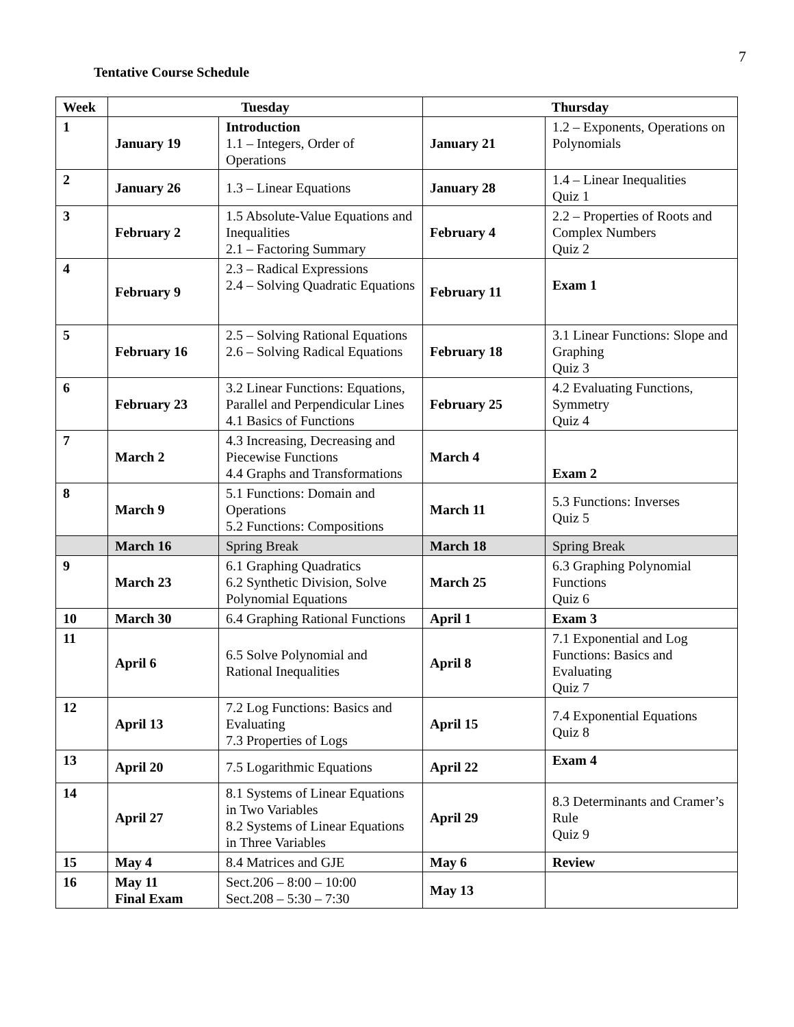7
Tentative Course Schedule
| Week | Tuesday | | Thursday | |
| --- | --- | --- | --- | --- |
| 1 | January 19 | Introduction 1.1 – Integers, Order of Operations | January 21 | 1.2 – Exponents, Operations on Polynomials |
| 2 | January 26 | 1.3 – Linear Equations | January 28 | 1.4 – Linear Inequalities Quiz 1 |
| 3 | February 2 | 1.5 Absolute-Value Equations and Inequalities 2.1 – Factoring Summary | February 4 | 2.2 – Properties of Roots and Complex Numbers Quiz 2 |
| 4 | February 9 | 2.3 – Radical Expressions 2.4 – Solving Quadratic Equations | February 11 | Exam 1 |
| 5 | February 16 | 2.5 – Solving Rational Equations 2.6 – Solving Radical Equations | February 18 | 3.1 Linear Functions: Slope and Graphing Quiz 3 |
| 6 | February 23 | 3.2 Linear Functions: Equations, Parallel and Perpendicular Lines 4.1 Basics of Functions | February 25 | 4.2 Evaluating Functions, Symmetry Quiz 4 |
| 7 | March 2 | 4.3 Increasing, Decreasing and Piecewise Functions 4.4 Graphs and Transformations | March 4 | Exam 2 |
| 8 | March 9 | 5.1 Functions: Domain and Operations 5.2 Functions: Compositions | March 11 | 5.3 Functions: Inverses Quiz 5 |
| | March 16 | Spring Break | March 18 | Spring Break |
| 9 | March 23 | 6.1 Graphing Quadratics 6.2 Synthetic Division, Solve Polynomial Equations | March 25 | 6.3 Graphing Polynomial Functions Quiz 6 |
| 10 | March 30 | 6.4 Graphing Rational Functions | April 1 | Exam 3 |
| 11 | April 6 | 6.5 Solve Polynomial and Rational Inequalities | April 8 | 7.1 Exponential and Log Functions: Basics and Evaluating Quiz 7 |
| 12 | April 13 | 7.2 Log Functions: Basics and Evaluating 7.3 Properties of Logs | April 15 | 7.4 Exponential Equations Quiz 8 |
| 13 | April 20 | 7.5 Logarithmic Equations | April 22 | Exam 4 |
| 14 | April 27 | 8.1 Systems of Linear Equations in Two Variables 8.2 Systems of Linear Equations in Three Variables | April 29 | 8.3 Determinants and Cramer’s Rule Quiz 9 |
| 15 | May 4 | 8.4 Matrices and GJE | May 6 | Review |
| 16 | May 11 Final Exam | Sect.206 – 8:00 – 10:00 Sect.208 – 5:30 – 7:30 | May 13 | |